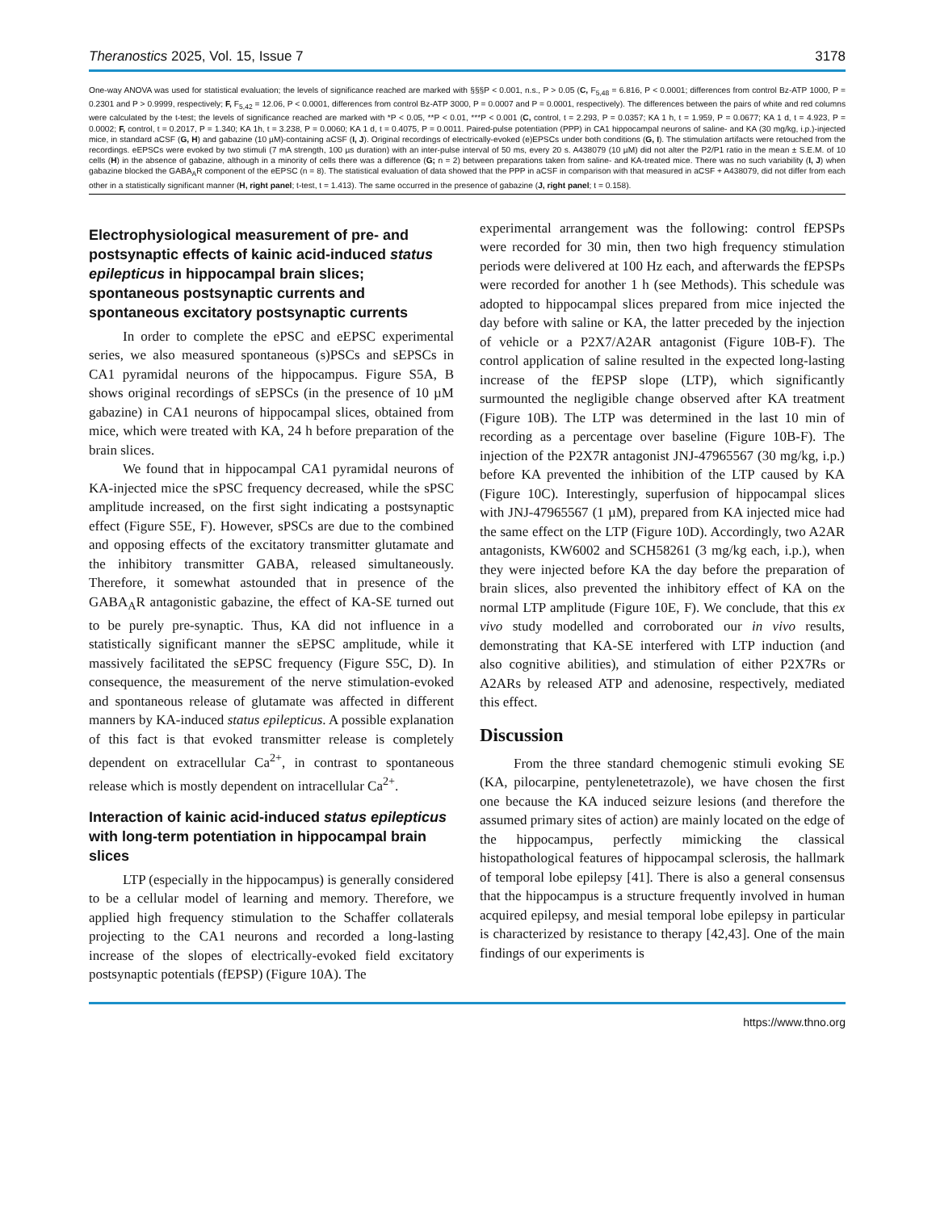Theranostics 2025, Vol. 15, Issue 7 3178
One-way ANOVA was used for statistical evaluation; the levels of significance reached are marked with §§§P < 0.001, n.s., P > 0.05 (C, F<sub>5,48</sub> = 6.816, P < 0.0001; differences from control Bz-ATP 1000, P = 0.2301 and P > 0.9999, respectively; F, F<sub>5,42</sub> = 12.06, P < 0.0001, differences from control Bz-ATP 3000, P = 0.0007 and P = 0.0001, respectively). The differences between the pairs of white and red columns were calculated by the t-test; the levels of significance reached are marked with *P < 0.05, **P < 0.01, ***P < 0.001 (C, control, t = 2.293, P = 0.0357; KA 1 h, t = 1.959, P = 0.0677; KA 1 d, t = 4.923, P = 0.0002; F, control, t = 0.2017, P = 1.340; KA 1h, t = 3.238, P = 0.0060; KA 1 d, t = 0.4075, P = 0.0011. Paired-pulse potentiation (PPP) in CA1 hippocampal neurons of saline- and KA (30 mg/kg, i.p.)-injected mice, in standard aCSF (G, H) and gabazine (10 µM)-containing aCSF (I, J). Original recordings of electrically-evoked (e)EPSCs under both conditions (G, I). The stimulation artifacts were retouched from the recordings. eEPSCs were evoked by two stimuli (7 mA strength, 100 µs duration) with an inter-pulse interval of 50 ms, every 20 s. A438079 (10 µM) did not alter the P2/P1 ratio in the mean ± S.E.M. of 10 cells (H) in the absence of gabazine, although in a minority of cells there was a difference (G; n = 2) between preparations taken from saline- and KA-treated mice. There was no such variability (I, J) when gabazine blocked the GABA<sub>A</sub>R component of the eEPSC (n = 8). The statistical evaluation of data showed that the PPP in aCSF in comparison with that measured in aCSF + A438079, did not differ from each other in a statistically significant manner (H, right panel; t-test, t = 1.413). The same occurred in the presence of gabazine (J, right panel; t = 0.158).
Electrophysiological measurement of pre- and postsynaptic effects of kainic acid-induced status epilepticus in hippocampal brain slices; spontaneous postsynaptic currents and spontaneous excitatory postsynaptic currents
In order to complete the ePSC and eEPSC experimental series, we also measured spontaneous (s)PSCs and sEPSCs in CA1 pyramidal neurons of the hippocampus. Figure S5A, B shows original recordings of sEPSCs (in the presence of 10 µM gabazine) in CA1 neurons of hippocampal slices, obtained from mice, which were treated with KA, 24 h before preparation of the brain slices.
We found that in hippocampal CA1 pyramidal neurons of KA-injected mice the sPSC frequency decreased, while the sPSC amplitude increased, on the first sight indicating a postsynaptic effect (Figure S5E, F). However, sPSCs are due to the combined and opposing effects of the excitatory transmitter glutamate and the inhibitory transmitter GABA, released simultaneously. Therefore, it somewhat astounded that in presence of the GABA<sub>A</sub>R antagonistic gabazine, the effect of KA-SE turned out to be purely pre-synaptic. Thus, KA did not influence in a statistically significant manner the sEPSC amplitude, while it massively facilitated the sEPSC frequency (Figure S5C, D). In consequence, the measurement of the nerve stimulation-evoked and spontaneous release of glutamate was affected in different manners by KA-induced status epilepticus. A possible explanation of this fact is that evoked transmitter release is completely dependent on extracellular Ca<sup>2+</sup>, in contrast to spontaneous release which is mostly dependent on intracellular Ca<sup>2+</sup>.
Interaction of kainic acid-induced status epilepticus with long-term potentiation in hippocampal brain slices
LTP (especially in the hippocampus) is generally considered to be a cellular model of learning and memory. Therefore, we applied high frequency stimulation to the Schaffer collaterals projecting to the CA1 neurons and recorded a long-lasting increase of the slopes of electrically-evoked field excitatory postsynaptic potentials (fEPSP) (Figure 10A). The
experimental arrangement was the following: control fEPSPs were recorded for 30 min, then two high frequency stimulation periods were delivered at 100 Hz each, and afterwards the fEPSPs were recorded for another 1 h (see Methods). This schedule was adopted to hippocampal slices prepared from mice injected the day before with saline or KA, the latter preceded by the injection of vehicle or a P2X7/A2AR antagonist (Figure 10B-F). The control application of saline resulted in the expected long-lasting increase of the fEPSP slope (LTP), which significantly surmounted the negligible change observed after KA treatment (Figure 10B). The LTP was determined in the last 10 min of recording as a percentage over baseline (Figure 10B-F). The injection of the P2X7R antagonist JNJ-47965567 (30 mg/kg, i.p.) before KA prevented the inhibition of the LTP caused by KA (Figure 10C). Interestingly, superfusion of hippocampal slices with JNJ-47965567 (1 µM), prepared from KA injected mice had the same effect on the LTP (Figure 10D). Accordingly, two A2AR antagonists, KW6002 and SCH58261 (3 mg/kg each, i.p.), when they were injected before KA the day before the preparation of brain slices, also prevented the inhibitory effect of KA on the normal LTP amplitude (Figure 10E, F). We conclude, that this ex vivo study modelled and corroborated our in vivo results, demonstrating that KA-SE interfered with LTP induction (and also cognitive abilities), and stimulation of either P2X7Rs or A2ARs by released ATP and adenosine, respectively, mediated this effect.
Discussion
From the three standard chemogenic stimuli evoking SE (KA, pilocarpine, pentylenetetrazole), we have chosen the first one because the KA induced seizure lesions (and therefore the assumed primary sites of action) are mainly located on the edge of the hippocampus, perfectly mimicking the classical histopathological features of hippocampal sclerosis, the hallmark of temporal lobe epilepsy [41]. There is also a general consensus that the hippocampus is a structure frequently involved in human acquired epilepsy, and mesial temporal lobe epilepsy in particular is characterized by resistance to therapy [42,43]. One of the main findings of our experiments is
https://www.thno.org